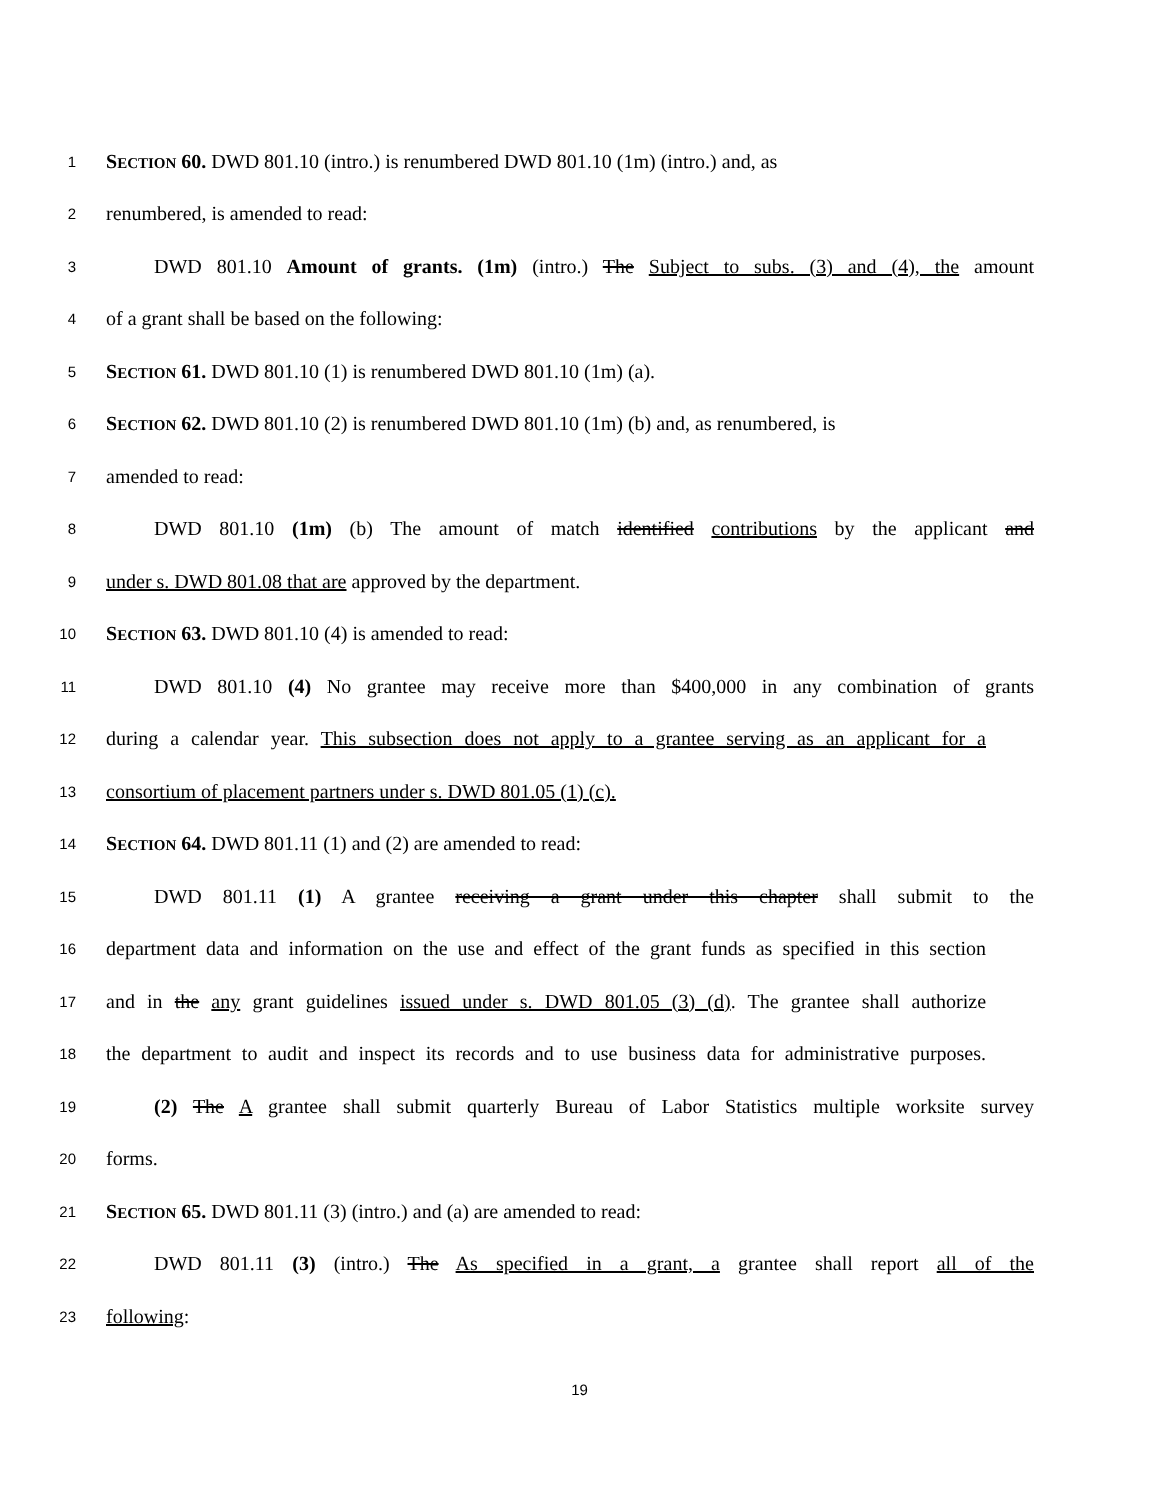1 SECTION 60. DWD 801.10 (intro.) is renumbered DWD 801.10 (1m) (intro.) and, as
2 renumbered, is amended to read:
3 DWD 801.10 Amount of grants. (1m) (intro.) The Subject to subs. (3) and (4), the amount
4 of a grant shall be based on the following:
5 SECTION 61. DWD 801.10 (1) is renumbered DWD 801.10 (1m) (a).
6 SECTION 62. DWD 801.10 (2) is renumbered DWD 801.10 (1m) (b) and, as renumbered, is
7 amended to read:
8 DWD 801.10 (1m) (b) The amount of match identified contributions by the applicant and
9 under s. DWD 801.08 that are approved by the department.
10 SECTION 63. DWD 801.10 (4) is amended to read:
11 DWD 801.10 (4) No grantee may receive more than $400,000 in any combination of grants
12 during a calendar year. This subsection does not apply to a grantee serving as an applicant for a
13 consortium of placement partners under s. DWD 801.05 (1) (c).
14 SECTION 64. DWD 801.11 (1) and (2) are amended to read:
15 DWD 801.11 (1) A grantee receiving a grant under this chapter shall submit to the
16 department data and information on the use and effect of the grant funds as specified in this section
17 and in the any grant guidelines issued under s. DWD 801.05 (3) (d). The grantee shall authorize
18 the department to audit and inspect its records and to use business data for administrative purposes.
19 (2) The A grantee shall submit quarterly Bureau of Labor Statistics multiple worksite survey
20 forms.
21 SECTION 65. DWD 801.11 (3) (intro.) and (a) are amended to read:
22 DWD 801.11 (3) (intro.) The As specified in a grant, a grantee shall report all of the
23 following:
19